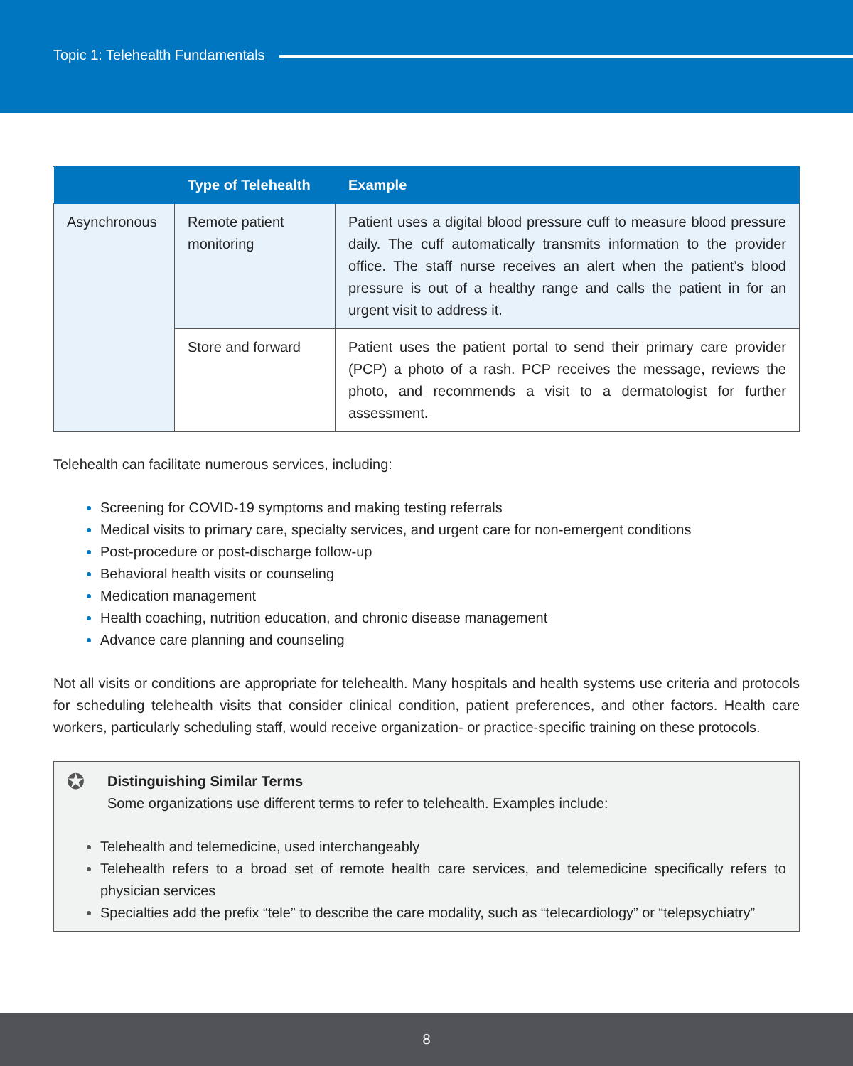Topic 1: Telehealth Fundamentals
| | Type of Telehealth | Example |
| --- | --- | --- |
| Asynchronous | Remote patient monitoring | Patient uses a digital blood pressure cuff to measure blood pressure daily. The cuff automatically transmits information to the provider office. The staff nurse receives an alert when the patient’s blood pressure is out of a healthy range and calls the patient in for an urgent visit to address it. |
| | Store and forward | Patient uses the patient portal to send their primary care provider (PCP) a photo of a rash. PCP receives the message, reviews the photo, and recommends a visit to a dermatologist for further assessment. |
Telehealth can facilitate numerous services, including:
Screening for COVID-19 symptoms and making testing referrals
Medical visits to primary care, specialty services, and urgent care for non-emergent conditions
Post-procedure or post-discharge follow-up
Behavioral health visits or counseling
Medication management
Health coaching, nutrition education, and chronic disease management
Advance care planning and counseling
Not all visits or conditions are appropriate for telehealth. Many hospitals and health systems use criteria and protocols for scheduling telehealth visits that consider clinical condition, patient preferences, and other factors. Health care workers, particularly scheduling staff, would receive organization- or practice-specific training on these protocols.
✪
Distinguishing Similar Terms
Some organizations use different terms to refer to telehealth. Examples include:
Telehealth and telemedicine, used interchangeably
Telehealth refers to a broad set of remote health care services, and telemedicine specifically refers to physician services
Specialties add the prefix “tele” to describe the care modality, such as “telecardiology” or “telepsychiatry”
8